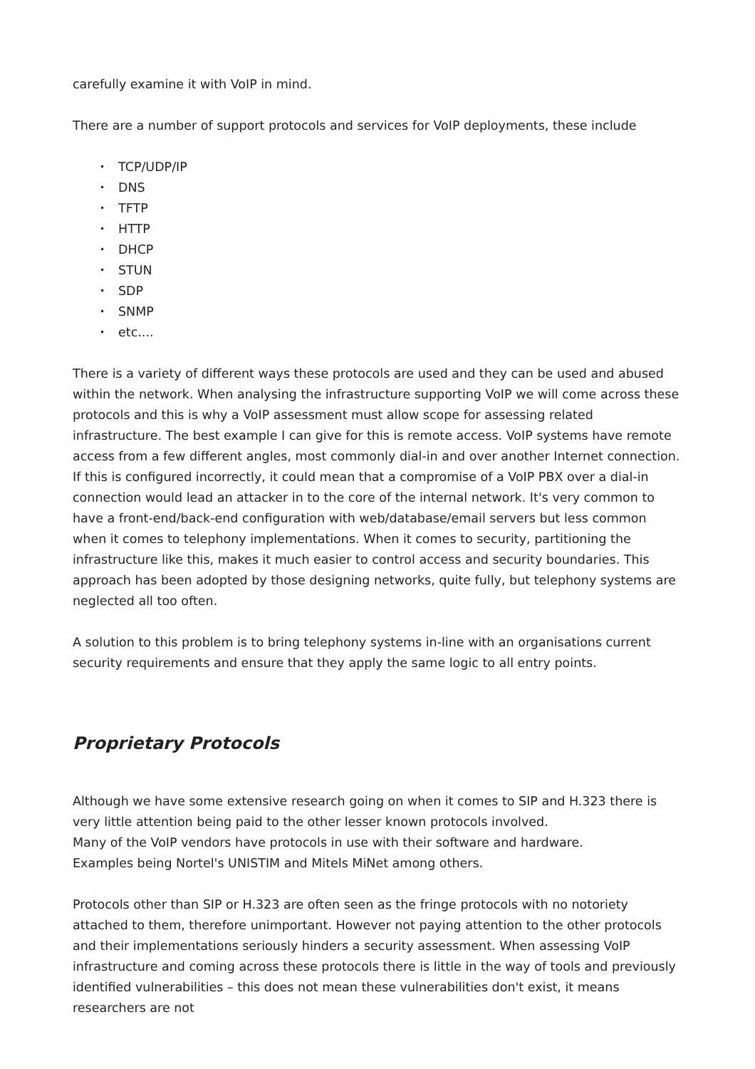carefully examine it with VoIP in mind.
There are a number of support protocols and services for VoIP deployments, these include
• TCP/UDP/IP
• DNS
• TFTP
• HTTP
• DHCP
• STUN
• SDP
• SNMP
• etc....
There is a variety of different ways these protocols are used and they can be used and abused within the network. When analysing the infrastructure supporting VoIP we will come across these protocols and this is why a VoIP assessment must allow scope for assessing related infrastructure. The best example I can give for this is remote access. VoIP systems have remote access from a few different angles, most commonly dial-in and over another Internet connection. If this is configured incorrectly, it could mean that a compromise of a VoIP PBX over a dial-in connection would lead an attacker in to the core of the internal network. It's very common to have a front-end/back-end configuration with web/database/email servers but less common when it comes to telephony implementations. When it comes to security, partitioning the infrastructure like this, makes it much easier to control access and security boundaries. This approach has been adopted by those designing networks, quite fully, but telephony systems are neglected all too often.
A solution to this problem is to bring telephony systems in-line with an organisations current security requirements and ensure that they apply the same logic to all entry points.
Proprietary Protocols
Although we have some extensive research going on when it comes to SIP and H.323 there is very little attention being paid to the other lesser known protocols involved.
Many of the VoIP vendors have protocols in use with their software and hardware.
Examples being Nortel's UNISTIM and Mitels MiNet among others.
Protocols other than SIP or H.323 are often seen as the fringe protocols with no notoriety attached to them, therefore unimportant. However not paying attention to the other protocols and their implementations seriously hinders a security assessment. When assessing VoIP infrastructure and coming across these protocols there is little in the way of tools and previously identified vulnerabilities – this does not mean these vulnerabilities don't exist, it means researchers are not